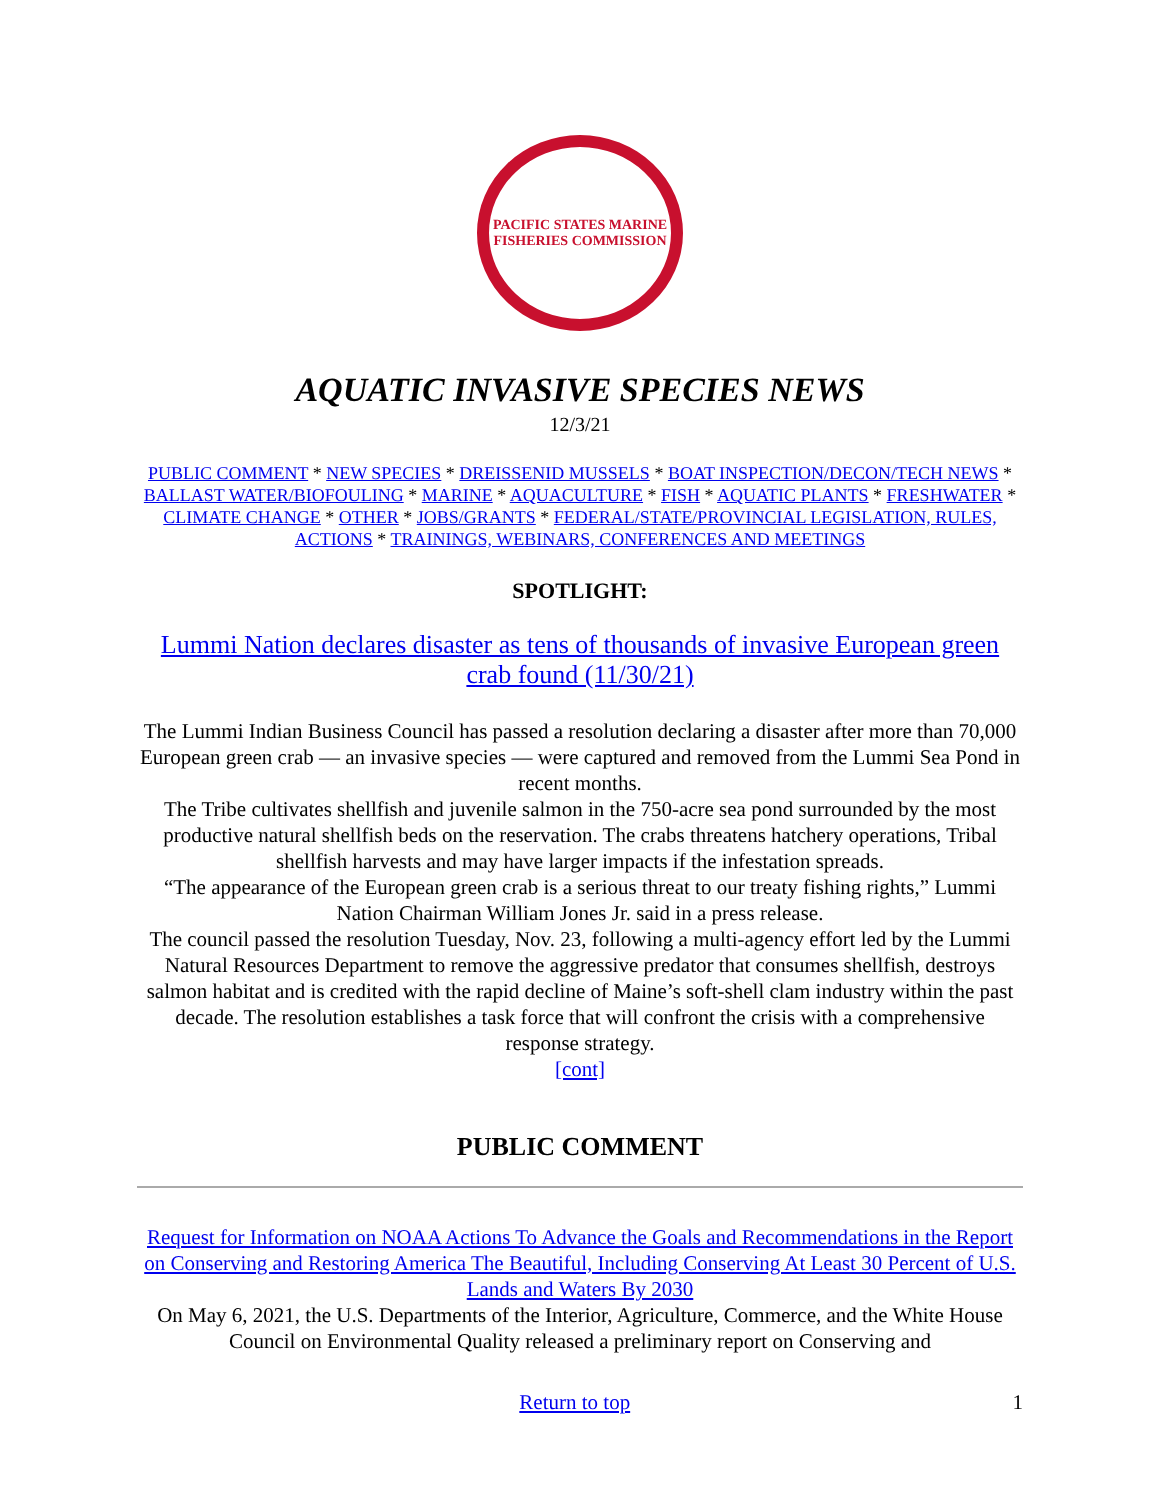PACIFIC STATES MARINE FISHERIES COMMISSION
AQUATIC INVASIVE SPECIES NEWS
12/3/21
PUBLIC COMMENT * NEW SPECIES * DREISSENID MUSSELS * BOAT INSPECTION/DECON/TECH NEWS * BALLAST WATER/BIOFOULING * MARINE * AQUACULTURE * FISH * AQUATIC PLANTS * FRESHWATER * CLIMATE CHANGE * OTHER * JOBS/GRANTS * FEDERAL/STATE/PROVINCIAL LEGISLATION, RULES, ACTIONS * TRAININGS, WEBINARS, CONFERENCES AND MEETINGS
SPOTLIGHT:
Lummi Nation declares disaster as tens of thousands of invasive European green crab found (11/30/21)
The Lummi Indian Business Council has passed a resolution declaring a disaster after more than 70,000 European green crab — an invasive species — were captured and removed from the Lummi Sea Pond in recent months.
The Tribe cultivates shellfish and juvenile salmon in the 750-acre sea pond surrounded by the most productive natural shellfish beds on the reservation. The crabs threatens hatchery operations, Tribal shellfish harvests and may have larger impacts if the infestation spreads.
“The appearance of the European green crab is a serious threat to our treaty fishing rights,” Lummi Nation Chairman William Jones Jr. said in a press release.
The council passed the resolution Tuesday, Nov. 23, following a multi-agency effort led by the Lummi Natural Resources Department to remove the aggressive predator that consumes shellfish, destroys salmon habitat and is credited with the rapid decline of Maine’s soft-shell clam industry within the past decade. The resolution establishes a task force that will confront the crisis with a comprehensive response strategy.
[cont]
PUBLIC COMMENT
Request for Information on NOAA Actions To Advance the Goals and Recommendations in the Report on Conserving and Restoring America The Beautiful, Including Conserving At Least 30 Percent of U.S. Lands and Waters By 2030
On May 6, 2021, the U.S. Departments of the Interior, Agriculture, Commerce, and the White House Council on Environmental Quality released a preliminary report on Conserving and
Return to top 1